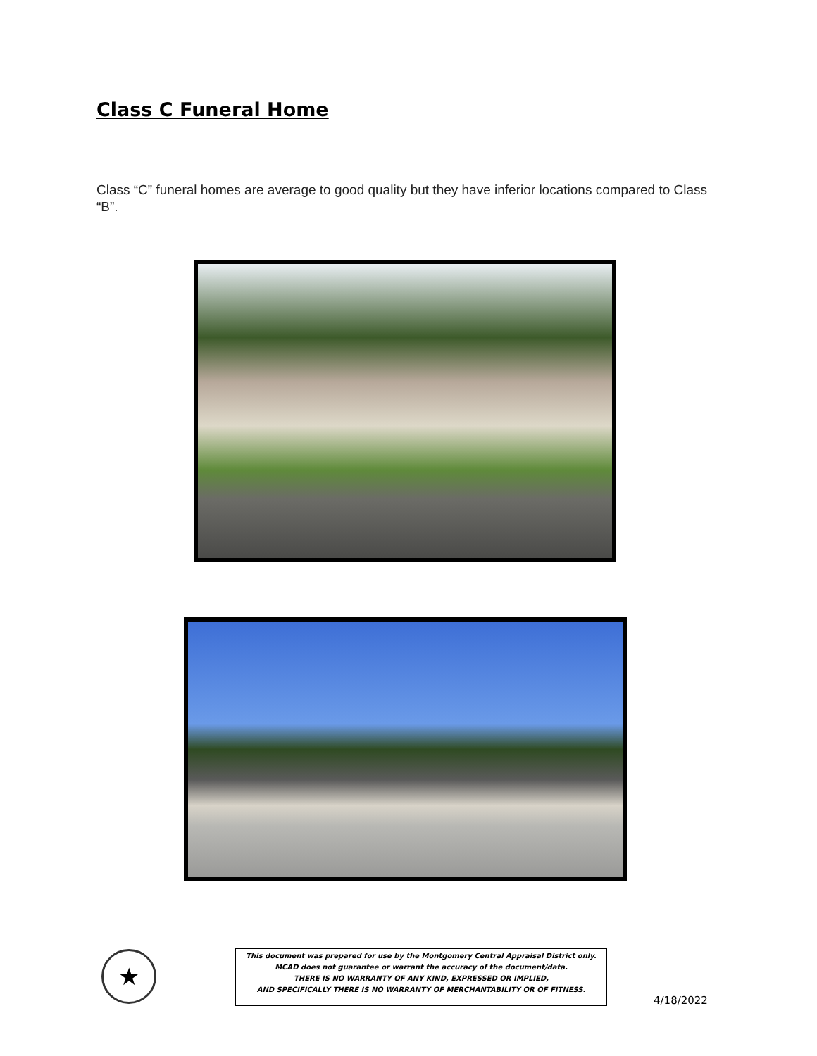Class C Funeral Home
Class “C” funeral homes are average to good quality but they have inferior locations compared to Class “B”.
★
This document was prepared for use by the Montgomery Central Appraisal District only.
MCAD does not guarantee or warrant the accuracy of the document/data.
THERE IS NO WARRANTY OF ANY KIND, EXPRESSED OR IMPLIED,
AND SPECIFICALLY THERE IS NO WARRANTY OF MERCHANTABILITY OR OF FITNESS.
4/18/2022